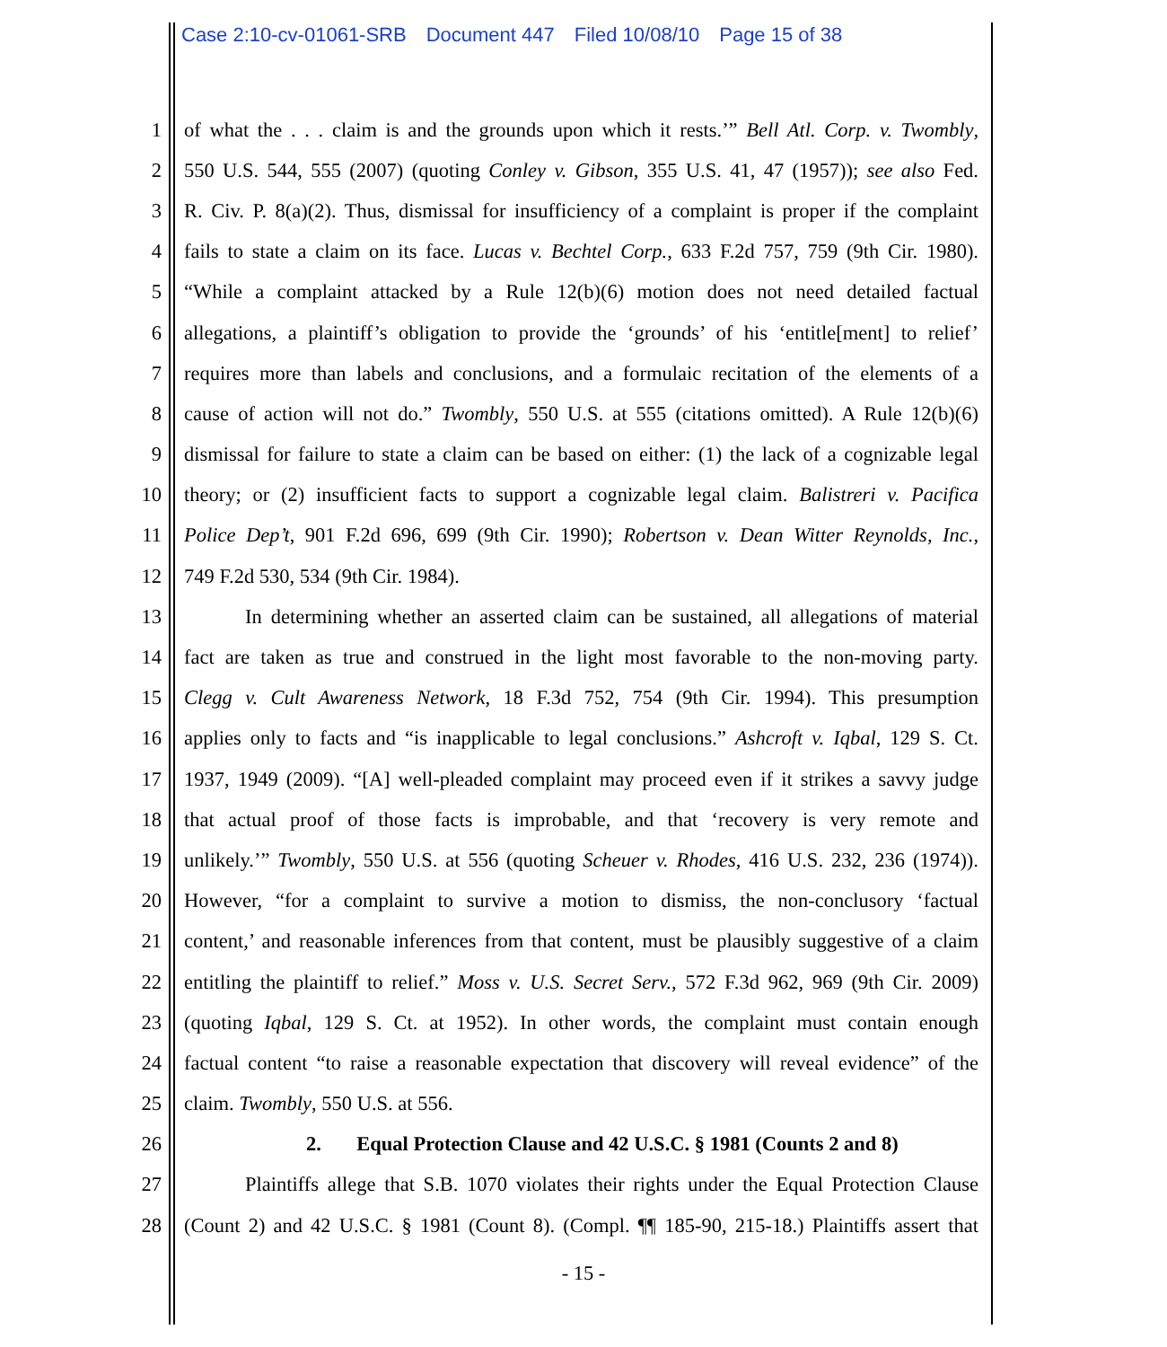Case 2:10-cv-01061-SRB Document 447 Filed 10/08/10 Page 15 of 38
1 of what the . . . claim is and the grounds upon which it rests.’” Bell Atl. Corp. v. Twombly,
2 550 U.S. 544, 555 (2007) (quoting Conley v. Gibson, 355 U.S. 41, 47 (1957)); see also Fed.
3 R. Civ. P. 8(a)(2). Thus, dismissal for insufficiency of a complaint is proper if the complaint
4 fails to state a claim on its face. Lucas v. Bechtel Corp., 633 F.2d 757, 759 (9th Cir. 1980).
5 “While a complaint attacked by a Rule 12(b)(6) motion does not need detailed factual
6 allegations, a plaintiff’s obligation to provide the ‘grounds’ of his ‘entitle[ment] to relief’
7 requires more than labels and conclusions, and a formulaic recitation of the elements of a
8 cause of action will not do.” Twombly, 550 U.S. at 555 (citations omitted). A Rule 12(b)(6)
9 dismissal for failure to state a claim can be based on either: (1) the lack of a cognizable legal
10 theory; or (2) insufficient facts to support a cognizable legal claim. Balistreri v. Pacifica
11 Police Dep’t, 901 F.2d 696, 699 (9th Cir. 1990); Robertson v. Dean Witter Reynolds, Inc.,
12 749 F.2d 530, 534 (9th Cir. 1984).
13 In determining whether an asserted claim can be sustained, all allegations of material
14 fact are taken as true and construed in the light most favorable to the non-moving party.
15 Clegg v. Cult Awareness Network, 18 F.3d 752, 754 (9th Cir. 1994). This presumption
16 applies only to facts and “is inapplicable to legal conclusions.” Ashcroft v. Iqbal, 129 S. Ct.
17 1937, 1949 (2009). “[A] well-pleaded complaint may proceed even if it strikes a savvy judge
18 that actual proof of those facts is improbable, and that ‘recovery is very remote and
19 unlikely.’” Twombly, 550 U.S. at 556 (quoting Scheuer v. Rhodes, 416 U.S. 232, 236 (1974)).
20 However, “for a complaint to survive a motion to dismiss, the non-conclusory ‘factual
21 content,’ and reasonable inferences from that content, must be plausibly suggestive of a claim
22 entitling the plaintiff to relief.” Moss v. U.S. Secret Serv., 572 F.3d 962, 969 (9th Cir. 2009)
23 (quoting Iqbal, 129 S. Ct. at 1952). In other words, the complaint must contain enough
24 factual content “to raise a reasonable expectation that discovery will reveal evidence” of the
25 claim. Twombly, 550 U.S. at 556.
26 2. Equal Protection Clause and 42 U.S.C. § 1981 (Counts 2 and 8)
27 Plaintiffs allege that S.B. 1070 violates their rights under the Equal Protection Clause
28 (Count 2) and 42 U.S.C. § 1981 (Count 8). (Compl. ¶¶ 185-90, 215-18.) Plaintiffs assert that
- 15 -